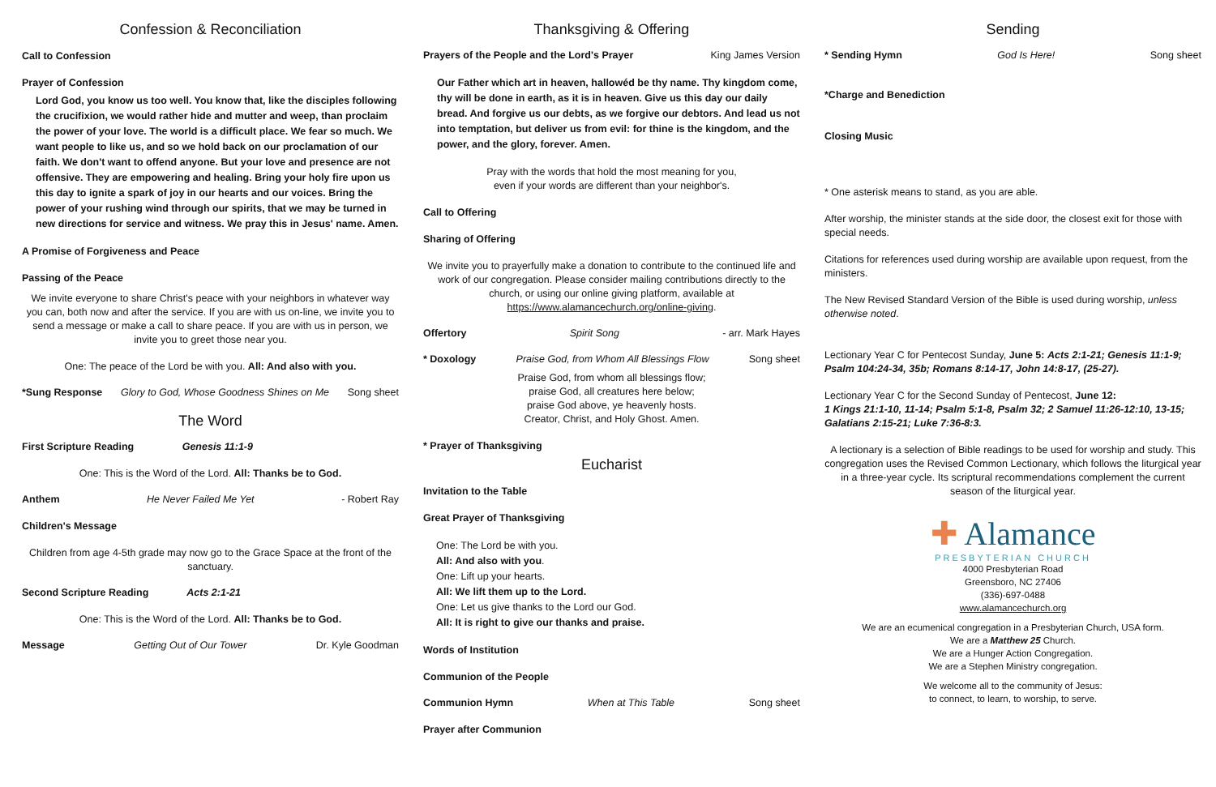Confession & Reconciliation
Call to Confession
Prayer of Confession
Lord God, you know us too well. You know that, like the disciples following the crucifixion, we would rather hide and mutter and weep, than proclaim the power of your love. The world is a difficult place. We fear so much. We want people to like us, and so we hold back on our proclamation of our faith. We don't want to offend anyone. But your love and presence are not offensive. They are empowering and healing. Bring your holy fire upon us this day to ignite a spark of joy in our hearts and our voices. Bring the power of your rushing wind through our spirits, that we may be turned in new directions for service and witness. We pray this in Jesus' name. Amen.
A Promise of Forgiveness and Peace
Passing of the Peace
We invite everyone to share Christ's peace with your neighbors in whatever way you can, both now and after the service. If you are with us on-line, we invite you to send a message or make a call to share peace. If you are with us in person, we invite you to greet those near you.
One: The peace of the Lord be with you. All: And also with you.
*Sung Response Glory to God, Whose Goodness Shines on Me Song sheet
The Word
First Scripture Reading Genesis 11:1-9
One: This is the Word of the Lord. All: Thanks be to God.
Anthem He Never Failed Me Yet - Robert Ray
Children's Message
Children from age 4-5th grade may now go to the Grace Space at the front of the sanctuary.
Second Scripture Reading Acts 2:1-21
One: This is the Word of the Lord. All: Thanks be to God.
Message Getting Out of Our Tower Dr. Kyle Goodman
Thanksgiving & Offering
Prayers of the People and the Lord's Prayer King James Version
Our Father which art in heaven, hallowéd be thy name. Thy kingdom come, thy will be done in earth, as it is in heaven. Give us this day our daily bread. And forgive us our debts, as we forgive our debtors. And lead us not into temptation, but deliver us from evil: for thine is the kingdom, and the power, and the glory, forever. Amen.
Pray with the words that hold the most meaning for you,
even if your words are different than your neighbor's.
Call to Offering
Sharing of Offering
We invite you to prayerfully make a donation to contribute to the continued life and work of our congregation. Please consider mailing contributions directly to the church, or using our online giving platform, available at https://www.alamancechurch.org/online-giving.
Offertory Spirit Song - arr. Mark Hayes
* Doxology Praise God, from Whom All Blessings Flow Song sheet
Praise God, from whom all blessings flow;
praise God, all creatures here below;
praise God above, ye heavenly hosts.
Creator, Christ, and Holy Ghost. Amen.
* Prayer of Thanksgiving
Eucharist
Invitation to the Table
Great Prayer of Thanksgiving
One: The Lord be with you.
All: And also with you.
One: Lift up your hearts.
All: We lift them up to the Lord.
One: Let us give thanks to the Lord our God.
All: It is right to give our thanks and praise.
Words of Institution
Communion of the People
Communion Hymn When at This Table Song sheet
Prayer after Communion
Sending
* Sending Hymn God Is Here! Song sheet
*Charge and Benediction
Closing Music
* One asterisk means to stand, as you are able.
After worship, the minister stands at the side door, the closest exit for those with special needs.
Citations for references used during worship are available upon request, from the ministers.
The New Revised Standard Version of the Bible is used during worship, unless otherwise noted.
Lectionary Year C for Pentecost Sunday, June 5: Acts 2:1-21; Genesis 11:1-9; Psalm 104:24-34, 35b; Romans 8:14-17, John 14:8-17, (25-27).
Lectionary Year C for the Second Sunday of Pentecost, June 12:
1 Kings 21:1-10, 11-14; Psalm 5:1-8, Psalm 32; 2 Samuel 11:26-12:10, 13-15; Galatians 2:15-21; Luke 7:36-8:3.
A lectionary is a selection of Bible readings to be used for worship and study. This congregation uses the Revised Common Lectionary, which follows the liturgical year in a three-year cycle. Its scriptural recommendations complement the current season of the liturgical year.
✚ Alamance
PRESBYTERIAN CHURCH
4000 Presbyterian Road
Greensboro, NC 27406
(336)-697-0488
www.alamancechurch.org
We are an ecumenical congregation in a Presbyterian Church, USA form.
We are a Matthew 25 Church.
We are a Hunger Action Congregation.
We are a Stephen Ministry congregation.
We welcome all to the community of Jesus:
to connect, to learn, to worship, to serve.